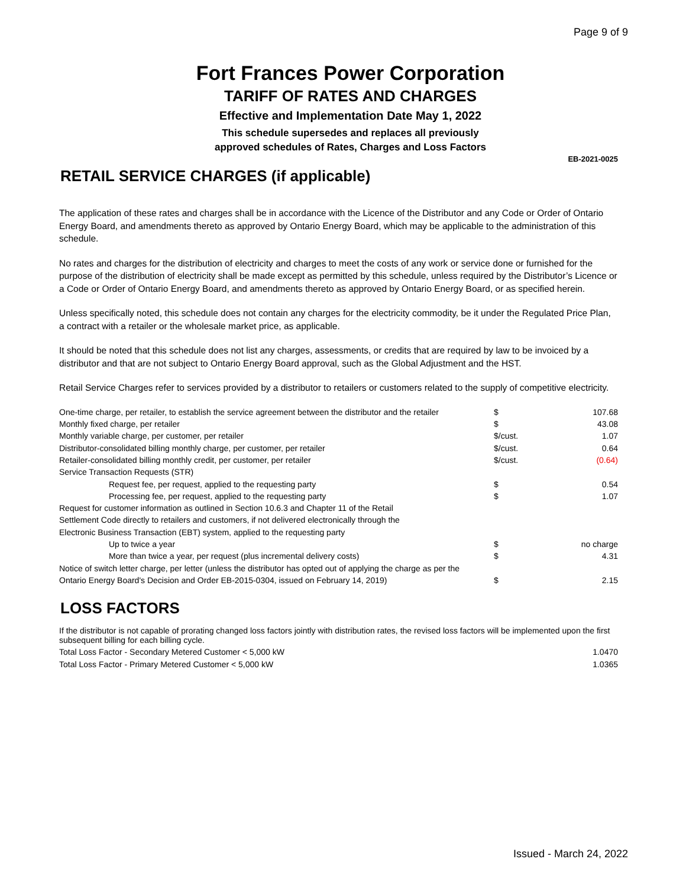Page 9 of 9
Fort Frances Power Corporation
TARIFF OF RATES AND CHARGES
Effective and Implementation Date May 1, 2022
This schedule supersedes and replaces all previously
approved schedules of Rates, Charges and Loss Factors
EB-2021-0025
RETAIL SERVICE CHARGES (if applicable)
The application of these rates and charges shall be in accordance with the Licence of the Distributor and any Code or Order of Ontario Energy Board, and amendments thereto as approved by Ontario Energy Board, which may be applicable to the administration of this schedule.
No rates and charges for the distribution of electricity and charges to meet the costs of any work or service done or furnished for the purpose of the distribution of electricity shall be made except as permitted by this schedule, unless required by the Distributor’s Licence or a Code or Order of Ontario Energy Board, and amendments thereto as approved by Ontario Energy Board, or as specified herein.
Unless specifically noted, this schedule does not contain any charges for the electricity commodity, be it under the Regulated Price Plan, a contract with a retailer or the wholesale market price, as applicable.
It should be noted that this schedule does not list any charges, assessments, or credits that are required by law to be invoiced by a distributor and that are not subject to Ontario Energy Board approval, such as the Global Adjustment and the HST.
Retail Service Charges refer to services provided by a distributor to retailers or customers related to the supply of competitive electricity.
| One-time charge, per retailer, to establish the service agreement between the distributor and the retailer | $ | 107.68 |
| Monthly fixed charge, per retailer | $ | 43.08 |
| Monthly variable charge, per customer, per retailer | $/cust. | 1.07 |
| Distributor-consolidated billing monthly charge, per customer, per retailer | $/cust. | 0.64 |
| Retailer-consolidated billing monthly credit, per customer, per retailer | $/cust. | (0.64) |
| Service Transaction Requests (STR) | | |
| Request fee, per request, applied to the requesting party | $ | 0.54 |
| Processing fee, per request, applied to the requesting party | $ | 1.07 |
| Request for customer information as outlined in Section 10.6.3 and Chapter 11 of the Retail | | |
| Settlement Code directly to retailers and customers, if not delivered electronically through the | | |
| Electronic Business Transaction (EBT) system, applied to the requesting party | | |
| Up to twice a year | $ | no charge |
| More than twice a year, per request (plus incremental delivery costs) | $ | 4.31 |
| Notice of switch letter charge, per letter (unless the distributor has opted out of applying the charge as per the | | |
| Ontario Energy Board's Decision and Order EB-2015-0304, issued on February 14, 2019) | $ | 2.15 |
LOSS FACTORS
| If the distributor is not capable of prorating changed loss factors jointly with distribution rates, the revised loss factors will be implemented upon the first subsequent billing for each billing cycle. | |
| Total Loss Factor - Secondary Metered Customer < 5,000 kW | 1.0470 |
| Total Loss Factor - Primary Metered Customer < 5,000 kW | 1.0365 |
Issued - March 24, 2022